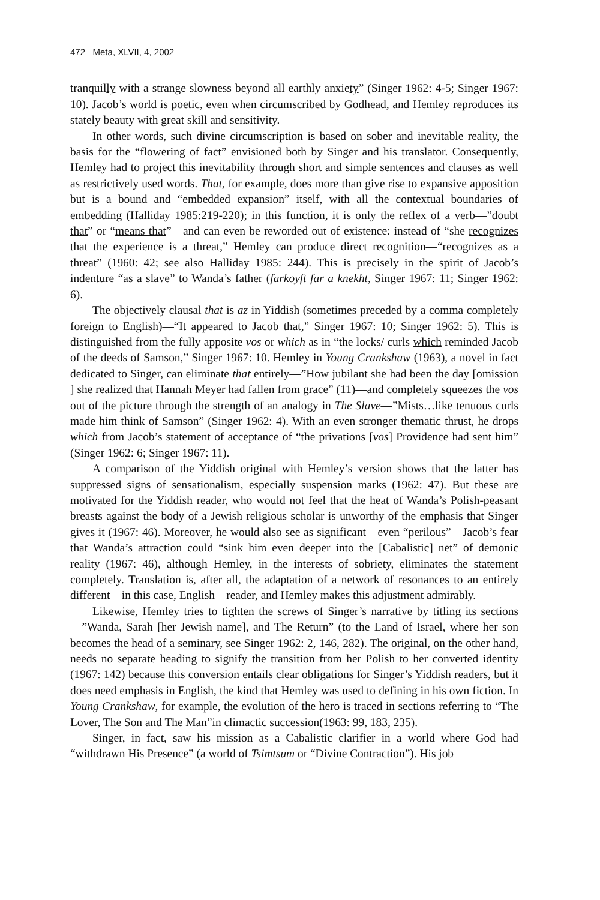472 Meta, XLVII, 4, 2002
tranquilly with a strange slowness beyond all earthly anxiety” (Singer 1962: 4-5; Singer 1967: 10). Jacob’s world is poetic, even when circumscribed by Godhead, and Hemley reproduces its stately beauty with great skill and sensitivity.
In other words, such divine circumscription is based on sober and inevitable reality, the basis for the “flowering of fact” envisioned both by Singer and his translator. Consequently, Hemley had to project this inevitability through short and simple sentences and clauses as well as restrictively used words. That, for example, does more than give rise to expansive apposition but is a bound and “embedded expansion” itself, with all the contextual boundaries of embedding (Halliday 1985:219-220); in this function, it is only the reflex of a verb—”doubt that” or “means that”—and can even be reworded out of existence: instead of “she recognizes that the experience is a threat,” Hemley can produce direct recognition—“recognizes as a threat” (1960: 42; see also Halliday 1985: 244). This is precisely in the spirit of Jacob’s indenture “as a slave” to Wanda’s father (farkoyft far a knekht, Singer 1967: 11; Singer 1962: 6).
The objectively clausal that is az in Yiddish (sometimes preceded by a comma completely foreign to English)—“It appeared to Jacob that,” Singer 1967: 10; Singer 1962: 5). This is distinguished from the fully apposite vos or which as in “the locks/ curls which reminded Jacob of the deeds of Samson,” Singer 1967: 10. Hemley in Young Crankshaw (1963), a novel in fact dedicated to Singer, can eliminate that entirely—”How jubilant she had been the day [omission ] she realized that Hannah Meyer had fallen from grace” (11)—and completely squeezes the vos out of the picture through the strength of an analogy in The Slave—”Mists…like tenuous curls made him think of Samson” (Singer 1962: 4). With an even stronger thematic thrust, he drops which from Jacob’s statement of acceptance of “the privations [vos] Providence had sent him” (Singer 1962: 6; Singer 1967: 11).
A comparison of the Yiddish original with Hemley’s version shows that the latter has suppressed signs of sensationalism, especially suspension marks (1962: 47). But these are motivated for the Yiddish reader, who would not feel that the heat of Wanda’s Polish-peasant breasts against the body of a Jewish religious scholar is unworthy of the emphasis that Singer gives it (1967: 46). Moreover, he would also see as significant—even “perilous”—Jacob’s fear that Wanda’s attraction could “sink him even deeper into the [Cabalistic] net” of demonic reality (1967: 46), although Hemley, in the interests of sobriety, eliminates the statement completely. Translation is, after all, the adaptation of a network of resonances to an entirely different—in this case, English—reader, and Hemley makes this adjustment admirably.
Likewise, Hemley tries to tighten the screws of Singer’s narrative by titling its sections—”Wanda, Sarah [her Jewish name], and The Return” (to the Land of Israel, where her son becomes the head of a seminary, see Singer 1962: 2, 146, 282). The original, on the other hand, needs no separate heading to signify the transition from her Polish to her converted identity (1967: 142) because this conversion entails clear obligations for Singer’s Yiddish readers, but it does need emphasis in English, the kind that Hemley was used to defining in his own fiction. In Young Crankshaw, for example, the evolution of the hero is traced in sections referring to “The Lover, The Son and The Man”in climactic succession(1963: 99, 183, 235).
Singer, in fact, saw his mission as a Cabalistic clarifier in a world where God had “withdrawn His Presence” (a world of Tsimtsum or “Divine Contraction”). His job